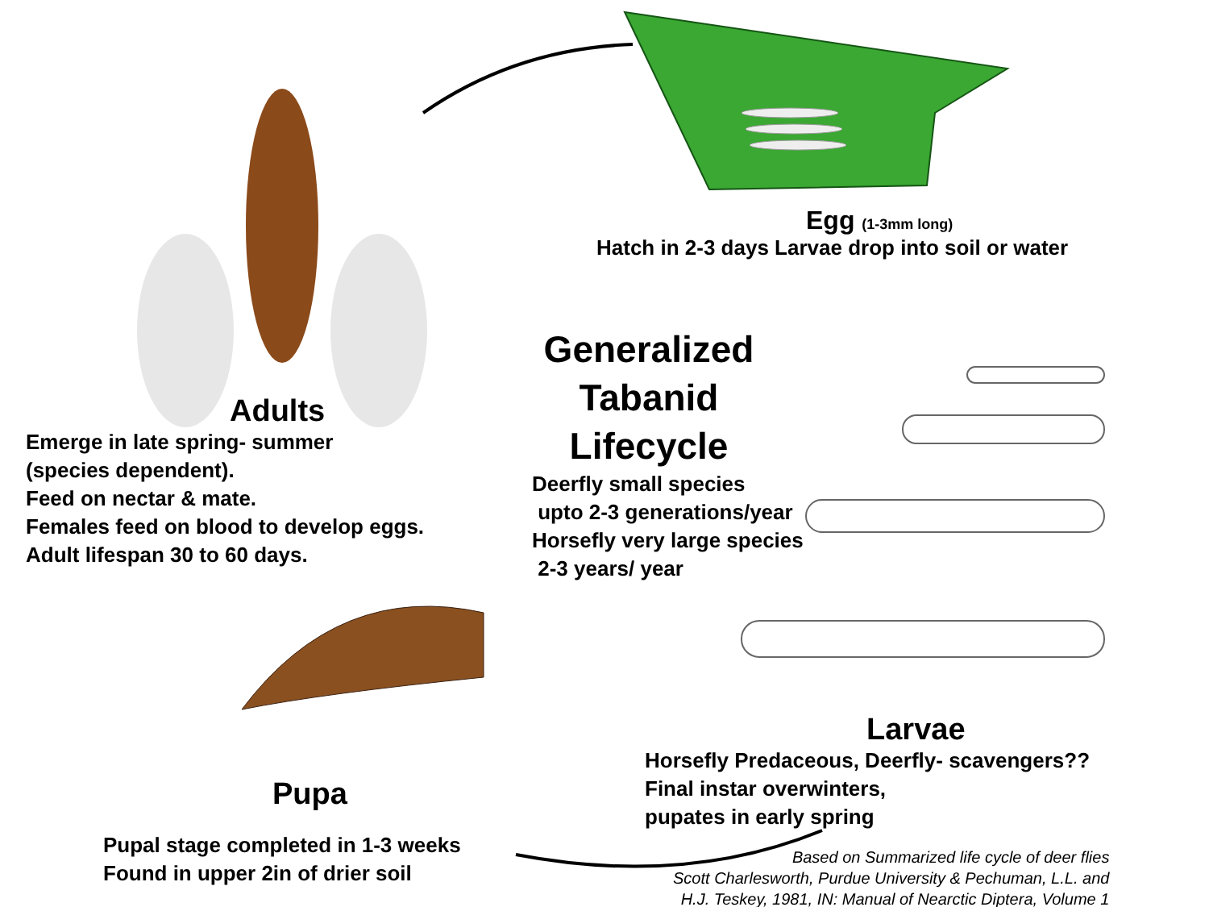Egg (1-3mm long)
Hatch in 2-3 days Larvae drop into soil or water
Adults
Emerge in late spring- summer
(species dependent).
Feed on nectar & mate.
Females feed on blood to develop eggs.
Adult lifespan 30 to 60 days.
Generalized Tabanid Lifecycle
Deerfly small species
upto 2-3 generations/year
Horsefly very large species
2-3 years/ year
Pupa
Pupal stage completed in 1-3 weeks
Found in upper 2in of drier soil
Larvae
Horsefly Predaceous, Deerfly- scavengers??
Final instar overwinters,
pupates in early spring
Based on Summarized life cycle of deer flies
Scott Charlesworth, Purdue University & Pechuman, L.L. and
H.J. Teskey, 1981, IN: Manual of Nearctic Diptera, Volume 1